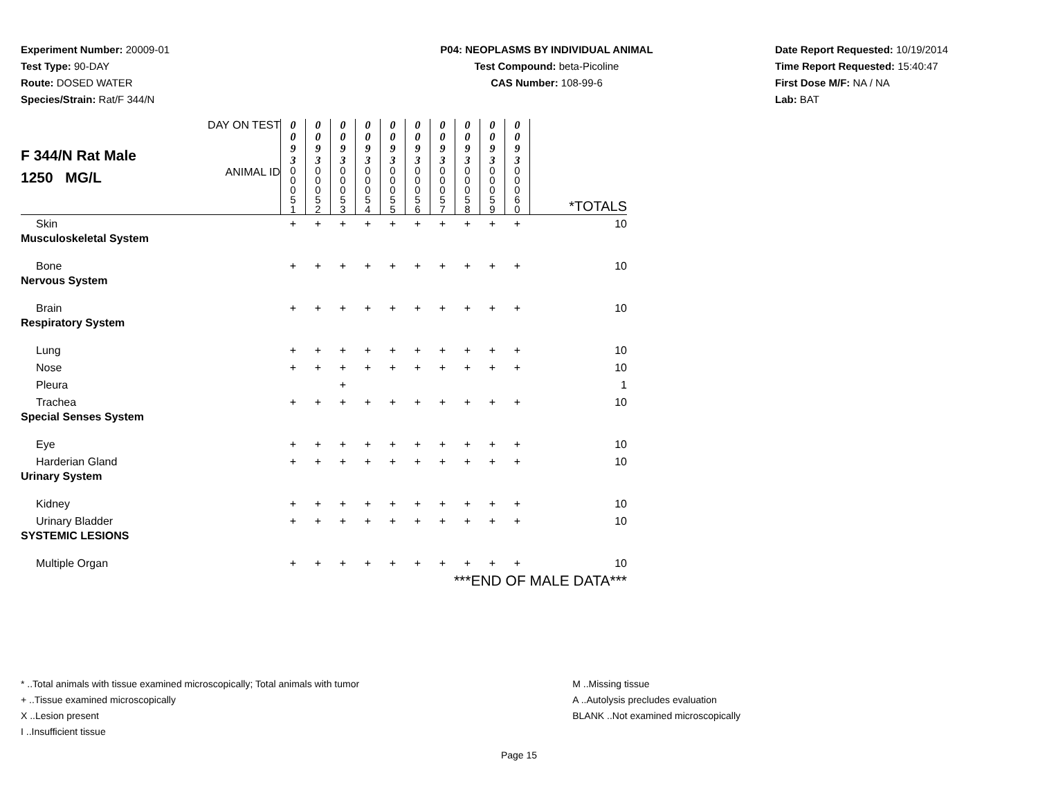Experiment Number: 20009-01
Test Type: 90-DAY
Route: DOSED WATER
Species/Strain: Rat/F 344/N
P04: NEOPLASMS BY INDIVIDUAL ANIMAL
Test Compound: beta-Picoline
CAS Number: 108-99-6
Date Report Requested: 10/19/2014
Time Report Requested: 15:40:47
First Dose M/F: NA / NA
Lab: BAT
| F 344/N Rat Male 1250 MG/L | DAY ON TEST | 0 0 9 3 | 0 0 9 3 | 0 0 9 3 | 0 0 9 3 | 0 0 9 3 | 0 0 9 3 | 0 0 9 3 | 0 0 9 3 | 0 0 9 3 | 0 0 9 3 | |
| | ANIMAL ID | 0 0 0 5 1 | 0 0 0 5 2 | 0 0 0 5 3 | 0 0 0 5 4 | 0 0 0 5 5 | 0 0 0 5 6 | 0 0 0 5 7 | 0 0 0 5 8 | 0 0 0 5 9 | 0 0 0 6 0 | *TOTALS |
| Skin | | + | + | + | + | + | + | + | + | + | + | 10 |
| Musculoskeletal System | | | | | | | | | | | | |
| Bone | | + | + | + | + | + | + | + | + | + | + | 10 |
| Nervous System | | | | | | | | | | | | |
| Brain | | + | + | + | + | + | + | + | + | + | + | 10 |
| Respiratory System | | | | | | | | | | | | |
| Lung | | + | + | + | + | + | + | + | + | + | + | 10 |
| Nose | | + | + | + | + | + | + | + | + | + | + | 10 |
| Pleura | | | | + | | | | | | | | 1 |
| Trachea | | + | + | + | + | + | + | + | + | + | + | 10 |
| Special Senses System | | | | | | | | | | | | |
| Eye | | + | + | + | + | + | + | + | + | + | + | 10 |
| Harderian Gland | | + | + | + | + | + | + | + | + | + | + | 10 |
| Urinary System | | | | | | | | | | | | |
| Kidney | | + | + | + | + | + | + | + | + | + | + | 10 |
| Urinary Bladder | | + | + | + | + | + | + | + | + | + | + | 10 |
| SYSTEMIC LESIONS | | | | | | | | | | | | |
| Multiple Organ | | + | + | + | + | + | + | + | + | + | + | 10 |
| ***END OF MALE DATA*** | | | | | | | | | | | | |
* ..Total animals with tissue examined microscopically; Total animals with tumor
+ ..Tissue examined microscopically
X ..Lesion present
I ..Insufficient tissue
M ..Missing tissue
A ..Autolysis precludes evaluation
BLANK ..Not examined microscopically
Page 15